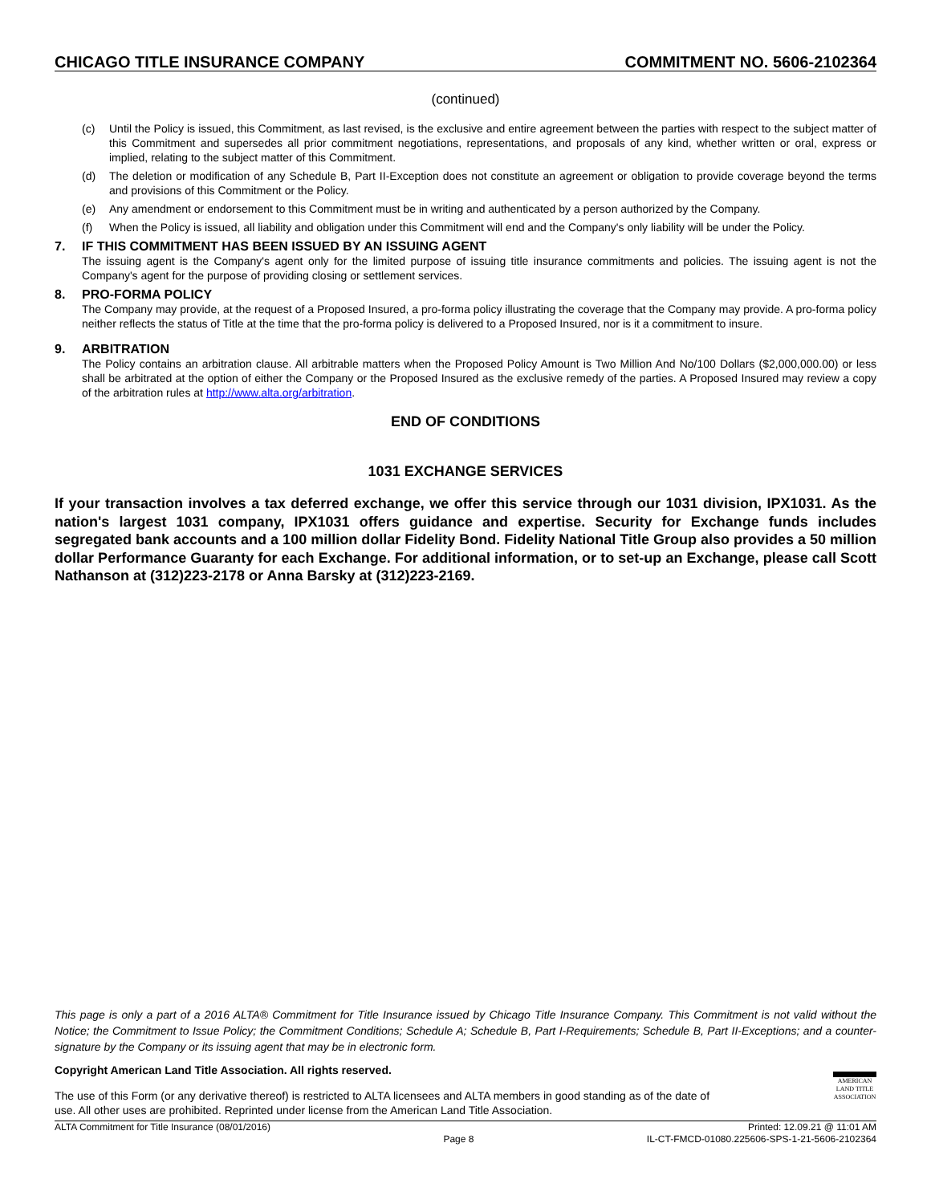CHICAGO TITLE INSURANCE COMPANY COMMITMENT NO. 5606-2102364
(continued)
(c) Until the Policy is issued, this Commitment, as last revised, is the exclusive and entire agreement between the parties with respect to the subject matter of this Commitment and supersedes all prior commitment negotiations, representations, and proposals of any kind, whether written or oral, express or implied, relating to the subject matter of this Commitment.
(d) The deletion or modification of any Schedule B, Part II-Exception does not constitute an agreement or obligation to provide coverage beyond the terms and provisions of this Commitment or the Policy.
(e) Any amendment or endorsement to this Commitment must be in writing and authenticated by a person authorized by the Company.
(f) When the Policy is issued, all liability and obligation under this Commitment will end and the Company's only liability will be under the Policy.
7. IF THIS COMMITMENT HAS BEEN ISSUED BY AN ISSUING AGENT
The issuing agent is the Company's agent only for the limited purpose of issuing title insurance commitments and policies. The issuing agent is not the Company's agent for the purpose of providing closing or settlement services.
8. PRO-FORMA POLICY
The Company may provide, at the request of a Proposed Insured, a pro-forma policy illustrating the coverage that the Company may provide. A pro-forma policy neither reflects the status of Title at the time that the pro-forma policy is delivered to a Proposed Insured, nor is it a commitment to insure.
9. ARBITRATION
The Policy contains an arbitration clause. All arbitrable matters when the Proposed Policy Amount is Two Million And No/100 Dollars ($2,000,000.00) or less shall be arbitrated at the option of either the Company or the Proposed Insured as the exclusive remedy of the parties. A Proposed Insured may review a copy of the arbitration rules at http://www.alta.org/arbitration.
END OF CONDITIONS
1031 EXCHANGE SERVICES
If your transaction involves a tax deferred exchange, we offer this service through our 1031 division, IPX1031. As the nation's largest 1031 company, IPX1031 offers guidance and expertise. Security for Exchange funds includes segregated bank accounts and a 100 million dollar Fidelity Bond. Fidelity National Title Group also provides a 50 million dollar Performance Guaranty for each Exchange. For additional information, or to set-up an Exchange, please call Scott Nathanson at (312)223-2178 or Anna Barsky at (312)223-2169.
This page is only a part of a 2016 ALTA® Commitment for Title Insurance issued by Chicago Title Insurance Company. This Commitment is not valid without the Notice; the Commitment to Issue Policy; the Commitment Conditions; Schedule A; Schedule B, Part I-Requirements; Schedule B, Part II-Exceptions; and a counter-signature by the Company or its issuing agent that may be in electronic form.
Copyright American Land Title Association. All rights reserved.
The use of this Form (or any derivative thereof) is restricted to ALTA licensees and ALTA members in good standing as of the date of use. All other uses are prohibited. Reprinted under license from the American Land Title Association.
AMERICAN
LAND TITLE
ASSOCIATION
ALTA Commitment for Title Insurance (08/01/2016) Page 8 Printed: 12.09.21 @ 11:01 AM
IL-CT-FMCD-01080.225606-SPS-1-21-5606-2102364